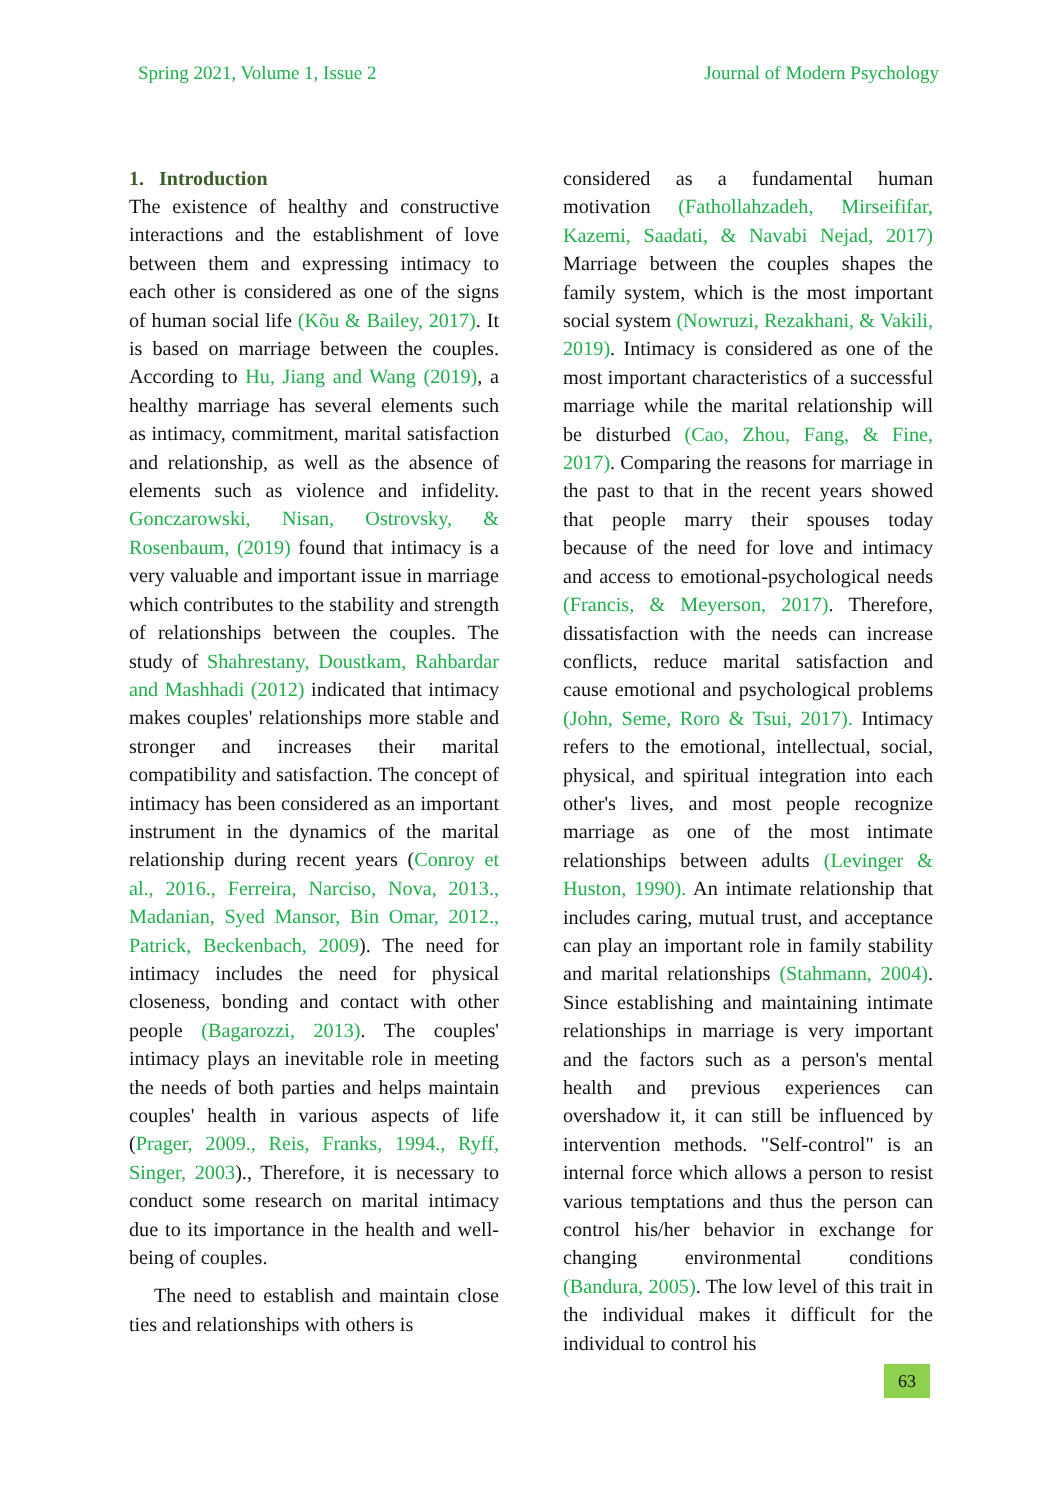Spring 2021, Volume 1, Issue 2 Journal of Modern Psychology
1. Introduction
The existence of healthy and constructive interactions and the establishment of love between them and expressing intimacy to each other is considered as one of the signs of human social life (Kõu & Bailey, 2017). It is based on marriage between the couples. According to Hu, Jiang and Wang (2019), a healthy marriage has several elements such as intimacy, commitment, marital satisfaction and relationship, as well as the absence of elements such as violence and infidelity. Gonczarowski, Nisan, Ostrovsky, & Rosenbaum, (2019) found that intimacy is a very valuable and important issue in marriage which contributes to the stability and strength of relationships between the couples. The study of Shahrestany, Doustkam, Rahbardar and Mashhadi (2012) indicated that intimacy makes couples' relationships more stable and stronger and increases their marital compatibility and satisfaction. The concept of intimacy has been considered as an important instrument in the dynamics of the marital relationship during recent years (Conroy et al., 2016., Ferreira, Narciso, Nova, 2013., Madanian, Syed Mansor, Bin Omar, 2012., Patrick, Beckenbach, 2009). The need for intimacy includes the need for physical closeness, bonding and contact with other people (Bagarozzi, 2013). The couples' intimacy plays an inevitable role in meeting the needs of both parties and helps maintain couples' health in various aspects of life (Prager, 2009., Reis, Franks, 1994., Ryff, Singer, 2003)., Therefore, it is necessary to conduct some research on marital intimacy due to its importance in the health and well-being of couples.
The need to establish and maintain close ties and relationships with others is
considered as a fundamental human motivation (Fathollahzadeh, Mirseififar, Kazemi, Saadati, & Navabi Nejad, 2017) Marriage between the couples shapes the family system, which is the most important social system (Nowruzi, Rezakhani, & Vakili, 2019). Intimacy is considered as one of the most important characteristics of a successful marriage while the marital relationship will be disturbed (Cao, Zhou, Fang, & Fine, 2017). Comparing the reasons for marriage in the past to that in the recent years showed that people marry their spouses today because of the need for love and intimacy and access to emotional-psychological needs (Francis, & Meyerson, 2017). Therefore, dissatisfaction with the needs can increase conflicts, reduce marital satisfaction and cause emotional and psychological problems (John, Seme, Roro & Tsui, 2017). Intimacy refers to the emotional, intellectual, social, physical, and spiritual integration into each other's lives, and most people recognize marriage as one of the most intimate relationships between adults (Levinger & Huston, 1990). An intimate relationship that includes caring, mutual trust, and acceptance can play an important role in family stability and marital relationships (Stahmann, 2004). Since establishing and maintaining intimate relationships in marriage is very important and the factors such as a person's mental health and previous experiences can overshadow it, it can still be influenced by intervention methods. "Self-control" is an internal force which allows a person to resist various temptations and thus the person can control his/her behavior in exchange for changing environmental conditions (Bandura, 2005). The low level of this trait in the individual makes it difficult for the individual to control his
63